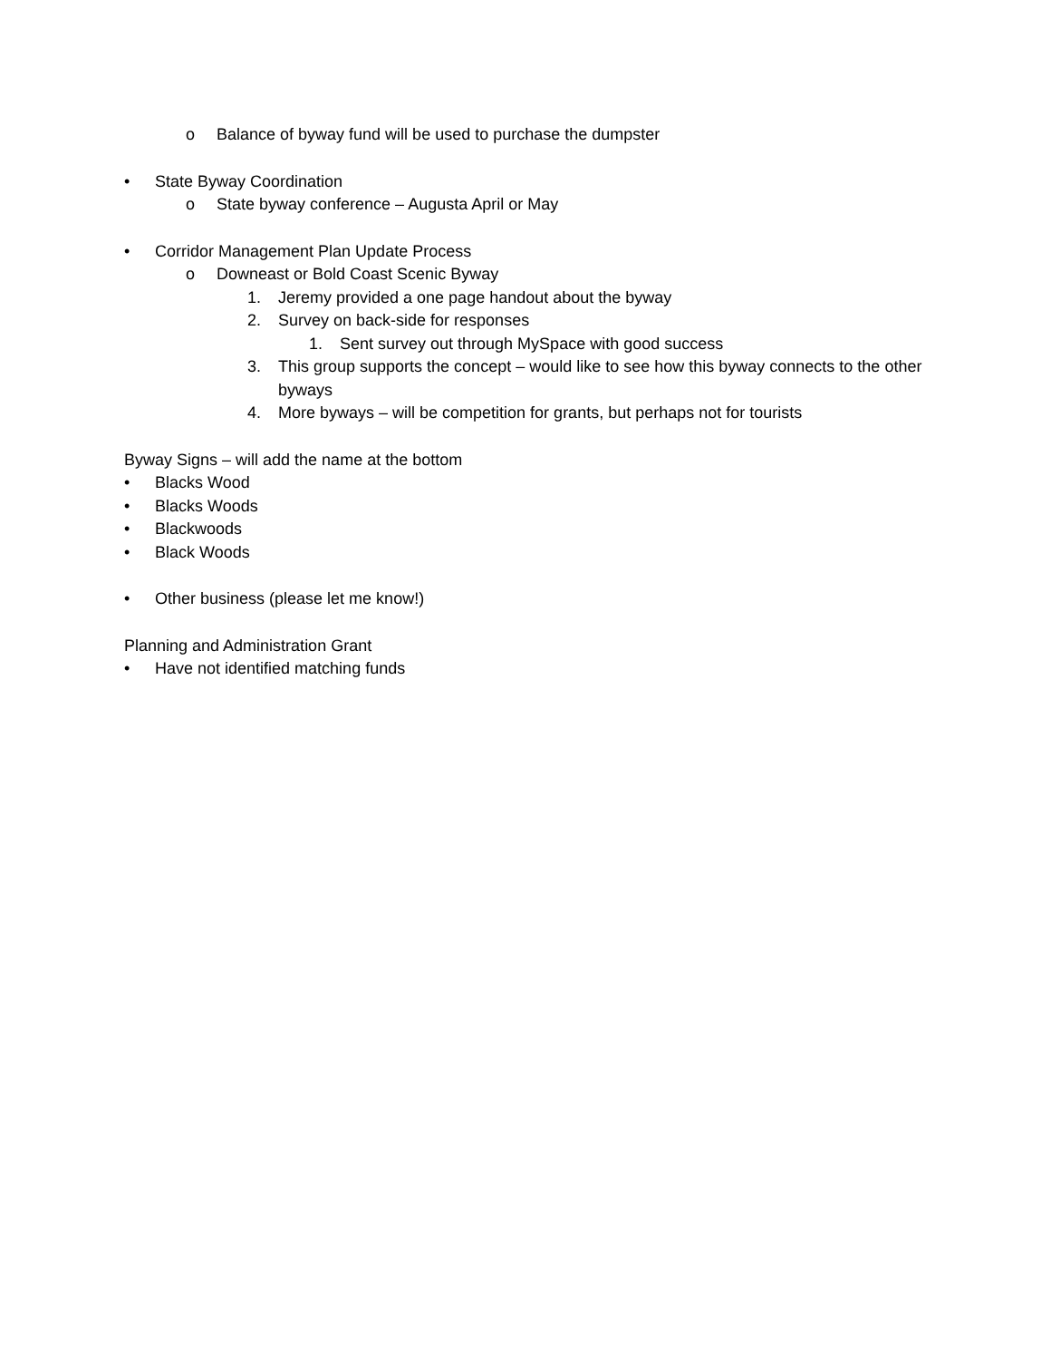o Balance of byway fund will be used to purchase the dumpster
• State Byway Coordination
o State byway conference – Augusta April or May
• Corridor Management Plan Update Process
o Downeast or Bold Coast Scenic Byway
1. Jeremy provided a one page handout about the byway
2. Survey on back-side for responses
1. Sent survey out through MySpace with good success
3. This group supports the concept – would like to see how this byway connects to the other byways
4. More byways – will be competition for grants, but perhaps not for tourists
Byway Signs – will add the name at the bottom
• Blacks Wood
• Blacks Woods
• Blackwoods
• Black Woods
• Other business (please let me know!)
Planning and Administration Grant
• Have not identified matching funds